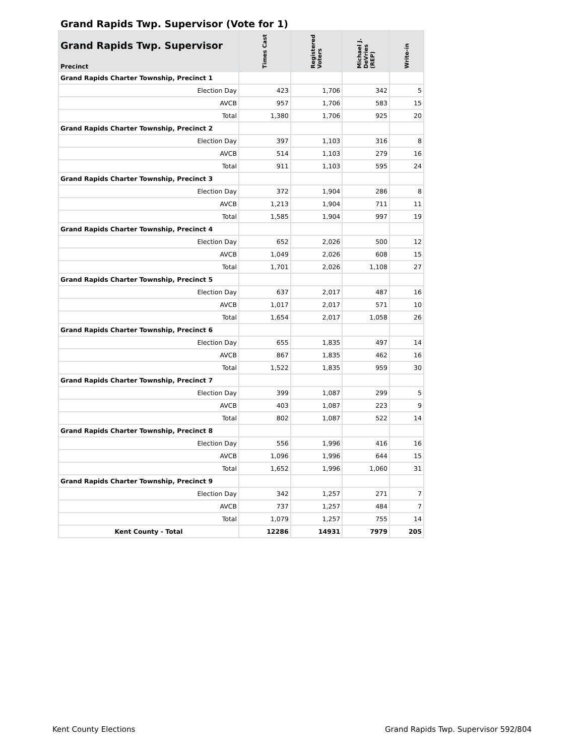Grand Rapids Twp. Supervisor (Vote for 1)
| Grand Rapids Twp. Supervisor Precinct | Times Cast | Registered Voters | Michael J. DeVries (REP) | Write-in |
| --- | --- | --- | --- | --- |
| Grand Rapids Charter Township, Precinct 1 | | | | |
| Election Day | 423 | 1,706 | 342 | 5 |
| AVCB | 957 | 1,706 | 583 | 15 |
| Total | 1,380 | 1,706 | 925 | 20 |
| Grand Rapids Charter Township, Precinct 2 | | | | |
| Election Day | 397 | 1,103 | 316 | 8 |
| AVCB | 514 | 1,103 | 279 | 16 |
| Total | 911 | 1,103 | 595 | 24 |
| Grand Rapids Charter Township, Precinct 3 | | | | |
| Election Day | 372 | 1,904 | 286 | 8 |
| AVCB | 1,213 | 1,904 | 711 | 11 |
| Total | 1,585 | 1,904 | 997 | 19 |
| Grand Rapids Charter Township, Precinct 4 | | | | |
| Election Day | 652 | 2,026 | 500 | 12 |
| AVCB | 1,049 | 2,026 | 608 | 15 |
| Total | 1,701 | 2,026 | 1,108 | 27 |
| Grand Rapids Charter Township, Precinct 5 | | | | |
| Election Day | 637 | 2,017 | 487 | 16 |
| AVCB | 1,017 | 2,017 | 571 | 10 |
| Total | 1,654 | 2,017 | 1,058 | 26 |
| Grand Rapids Charter Township, Precinct 6 | | | | |
| Election Day | 655 | 1,835 | 497 | 14 |
| AVCB | 867 | 1,835 | 462 | 16 |
| Total | 1,522 | 1,835 | 959 | 30 |
| Grand Rapids Charter Township, Precinct 7 | | | | |
| Election Day | 399 | 1,087 | 299 | 5 |
| AVCB | 403 | 1,087 | 223 | 9 |
| Total | 802 | 1,087 | 522 | 14 |
| Grand Rapids Charter Township, Precinct 8 | | | | |
| Election Day | 556 | 1,996 | 416 | 16 |
| AVCB | 1,096 | 1,996 | 644 | 15 |
| Total | 1,652 | 1,996 | 1,060 | 31 |
| Grand Rapids Charter Township, Precinct 9 | | | | |
| Election Day | 342 | 1,257 | 271 | 7 |
| AVCB | 737 | 1,257 | 484 | 7 |
| Total | 1,079 | 1,257 | 755 | 14 |
| Kent County - Total | 12286 | 14931 | 7979 | 205 |
Kent County Elections Grand Rapids Twp. Supervisor 592/804